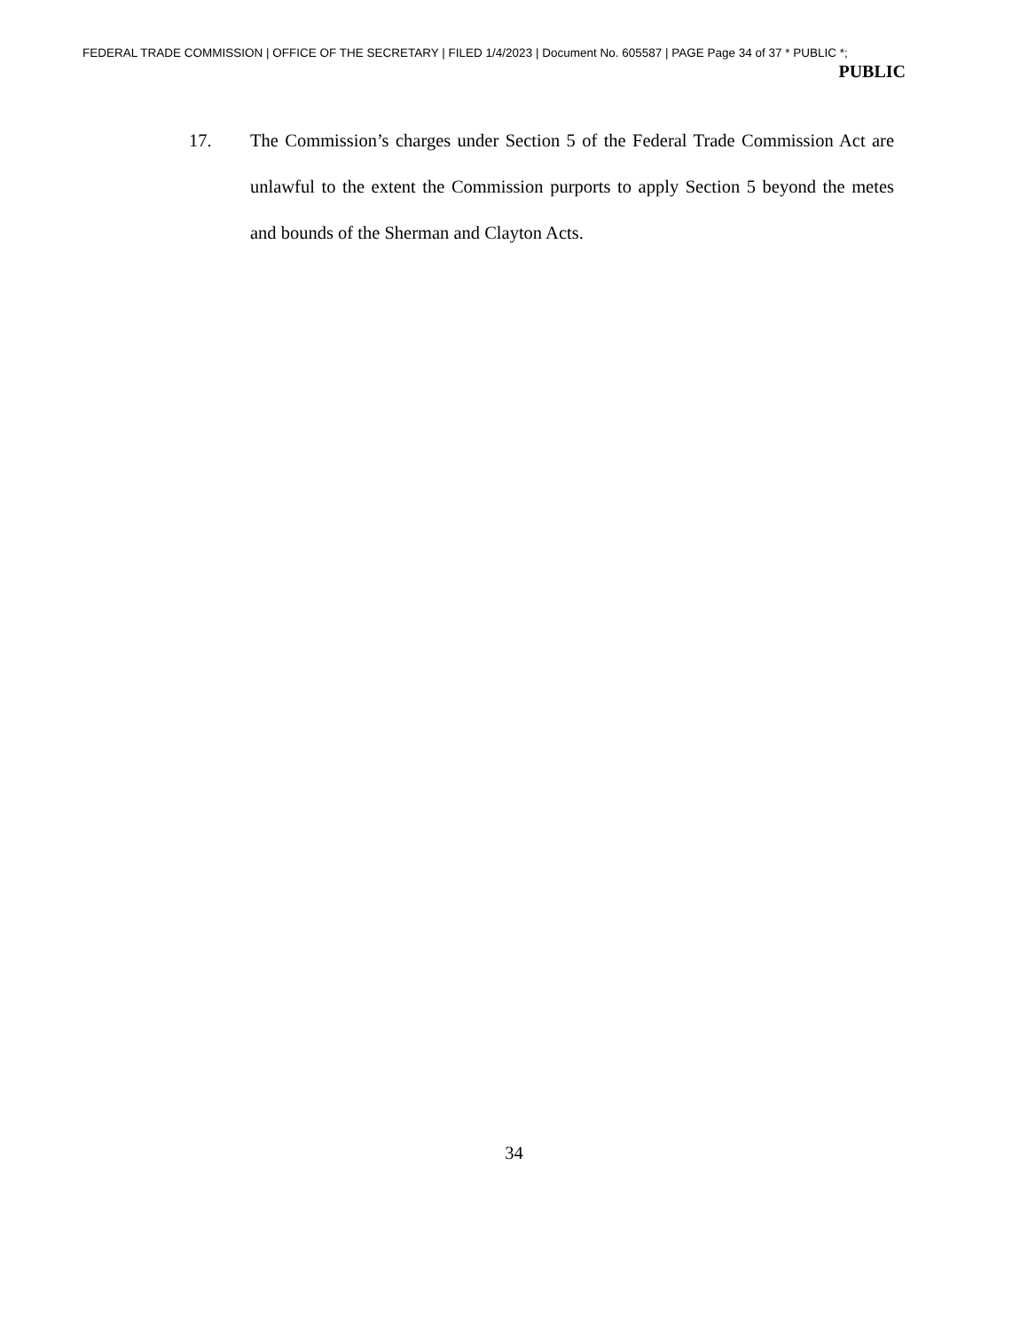FEDERAL TRADE COMMISSION | OFFICE OF THE SECRETARY | FILED 1/4/2023 | Document No. 605587 | PAGE Page 34 of 37 * PUBLIC *;
PUBLIC
17. The Commission’s charges under Section 5 of the Federal Trade Commission Act are unlawful to the extent the Commission purports to apply Section 5 beyond the metes and bounds of the Sherman and Clayton Acts.
34